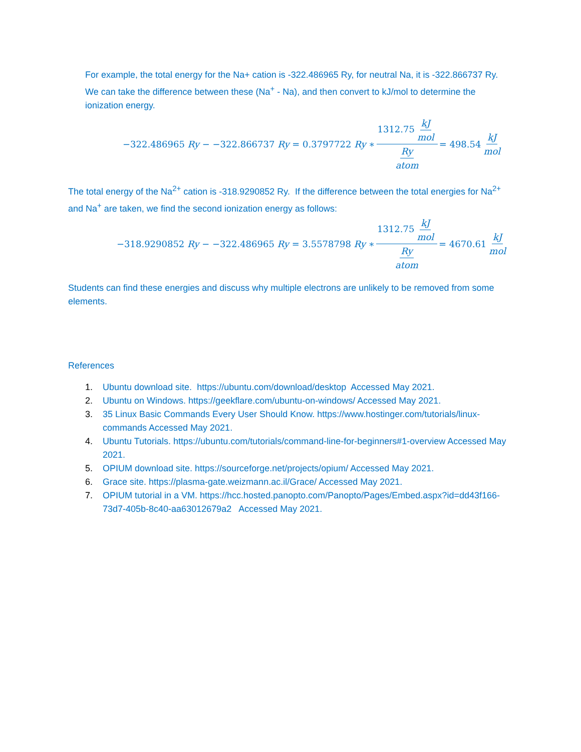For example, the total energy for the Na+ cation is -322.486965 Ry, for neutral Na, it is -322.866737 Ry. We can take the difference between these (Na<sup>+</sup> - Na), and then convert to kJ/mol to determine the ionization energy.
−322.486965 Ry − −322.866737 Ry = 0.3797722 Ry ∗ 1312.75 kJ mol Ry atom = 498.54 kJ mol
The total energy of the Na<sup>2+</sup> cation is -318.9290852 Ry. If the difference between the total energies for Na<sup>2+</sup> and Na<sup>+</sup> are taken, we find the second ionization energy as follows:
−318.9290852 Ry − −322.486965 Ry = 3.5578798 Ry ∗ 1312.75 kJ mol Ry atom = 4670.61 kJ mol
Students can find these energies and discuss why multiple electrons are unlikely to be removed from some elements.
References
1. Ubuntu download site. https://ubuntu.com/download/desktop Accessed May 2021.
2. Ubuntu on Windows. https://geekflare.com/ubuntu-on-windows/ Accessed May 2021.
3. 35 Linux Basic Commands Every User Should Know. https://www.hostinger.com/tutorials/linux-commands Accessed May 2021.
4. Ubuntu Tutorials. https://ubuntu.com/tutorials/command-line-for-beginners#1-overview Accessed May 2021.
5. OPIUM download site. https://sourceforge.net/projects/opium/ Accessed May 2021.
6. Grace site. https://plasma-gate.weizmann.ac.il/Grace/ Accessed May 2021.
7. OPIUM tutorial in a VM. https://hcc.hosted.panopto.com/Panopto/Pages/Embed.aspx?id=dd43f166-73d7-405b-8c40-aa63012679a2 Accessed May 2021.